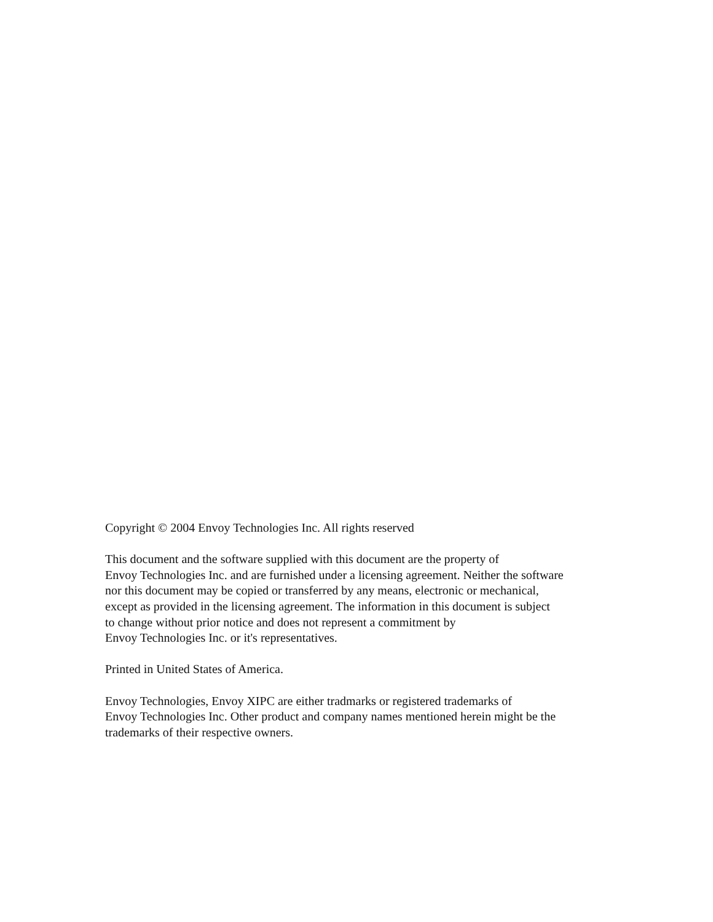Copyright © 2004 Envoy Technologies Inc. All rights reserved
This document and the software supplied with this document are the property of
Envoy Technologies Inc. and are furnished under a licensing agreement. Neither the software
nor this document may be copied or transferred by any means, electronic or mechanical,
except as provided in the licensing agreement. The information in this document is subject
to change without prior notice and does not represent a commitment by
Envoy Technologies Inc. or it's representatives.
Printed in United States of America.
Envoy Technologies, Envoy XIPC are either tradmarks or registered trademarks of
Envoy Technologies Inc. Other product and company names mentioned herein might be the
trademarks of their respective owners.